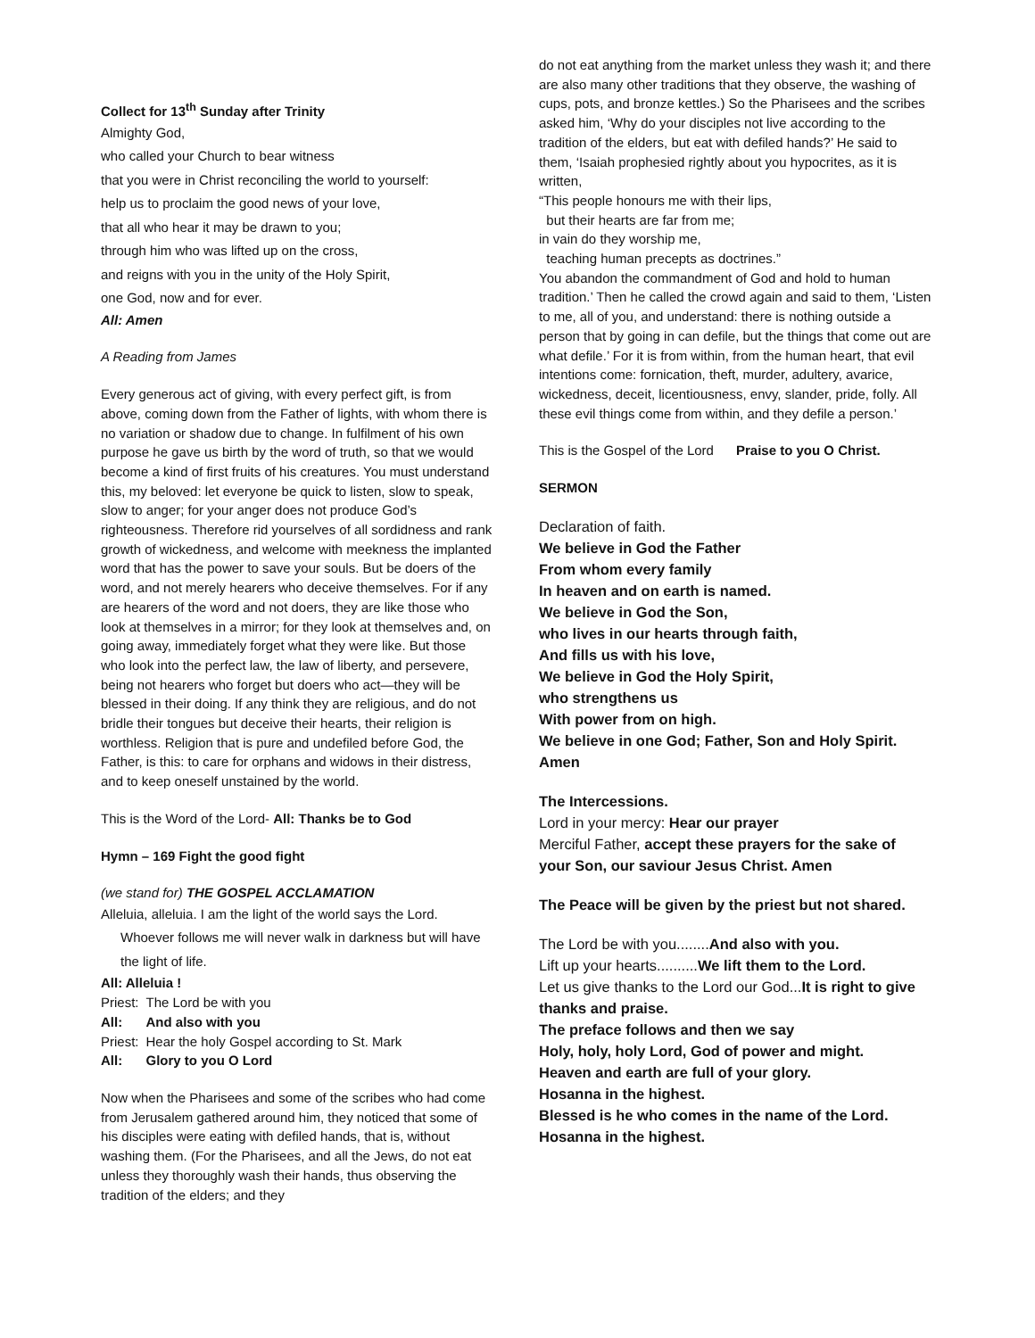Collect for 13<sup>th</sup> Sunday after Trinity
Almighty God,
who called your Church to bear witness
that you were in Christ reconciling the world to yourself:
help us to proclaim the good news of your love,
that all who hear it may be drawn to you;
through him who was lifted up on the cross,
and reigns with you in the unity of the Holy Spirit,
one God, now and for ever.
All: Amen
A Reading from James
Every generous act of giving, with every perfect gift, is from above, coming down from the Father of lights, with whom there is no variation or shadow due to change. In fulfilment of his own purpose he gave us birth by the word of truth, so that we would become a kind of first fruits of his creatures. You must understand this, my beloved: let everyone be quick to listen, slow to speak, slow to anger; for your anger does not produce God’s righteousness. Therefore rid yourselves of all sordidness and rank growth of wickedness, and welcome with meekness the implanted word that has the power to save your souls. But be doers of the word, and not merely hearers who deceive themselves. For if any are hearers of the word and not doers, they are like those who look at themselves in a mirror; for they look at themselves and, on going away, immediately forget what they were like. But those who look into the perfect law, the law of liberty, and persevere, being not hearers who forget but doers who act—they will be blessed in their doing. If any think they are religious, and do not bridle their tongues but deceive their hearts, their religion is worthless. Religion that is pure and undefiled before God, the Father, is this: to care for orphans and widows in their distress, and to keep oneself unstained by the world.
This is the Word of the Lord- All: Thanks be to God
Hymn – 169 Fight the good fight
(we stand for) THE GOSPEL ACCLAMATION
Alleluia, alleluia. I am the light of the world says the Lord.
Whoever follows me will never walk in darkness but will have the light of life.
All: Alleluia !
| Priest: | The Lord be with you |
| All: | And also with you |
| Priest: | Hear the holy Gospel according to St. Mark |
| All: | Glory to you O Lord |
Now when the Pharisees and some of the scribes who had come from Jerusalem gathered around him, they noticed that some of his disciples were eating with defiled hands, that is, without washing them. (For the Pharisees, and all the Jews, do not eat unless they thoroughly wash their hands, thus observing the tradition of the elders; and they
do not eat anything from the market unless they wash it; and there are also many other traditions that they observe, the washing of cups, pots, and bronze kettles.) So the Pharisees and the scribes asked him, ‘Why do your disciples not live according to the tradition of the elders, but eat with defiled hands?’ He said to them, ‘Isaiah prophesied rightly about you hypocrites, as it is written,
“This people honours me with their lips,
but their hearts are far from me;
in vain do they worship me,
teaching human precepts as doctrines.”
You abandon the commandment of God and hold to human tradition.’ Then he called the crowd again and said to them, ‘Listen to me, all of you, and understand: there is nothing outside a person that by going in can defile, but the things that come out are what defile.’ For it is from within, from the human heart, that evil intentions come: fornication, theft, murder, adultery, avarice, wickedness, deceit, licentiousness, envy, slander, pride, folly. All these evil things come from within, and they defile a person.’
This is the Gospel of the Lord Praise to you O Christ.
SERMON
Declaration of faith.
We believe in God the Father
From whom every family
In heaven and on earth is named.
We believe in God the Son,
who lives in our hearts through faith,
And fills us with his love,
We believe in God the Holy Spirit,
who strengthens us
With power from on high.
We believe in one God; Father, Son and Holy Spirit.
Amen
The Intercessions.
Lord in your mercy: Hear our prayer
Merciful Father, accept these prayers for the sake of your Son, our saviour Jesus Christ. Amen
The Peace will be given by the priest but not shared.
The Lord be with you........And also with you.
Lift up your hearts..........We lift them to the Lord.
Let us give thanks to the Lord our God...It is right to give thanks and praise.
The preface follows and then we say
Holy, holy, holy Lord, God of power and might.
Heaven and earth are full of your glory.
Hosanna in the highest.
Blessed is he who comes in the name of the Lord.
Hosanna in the highest.